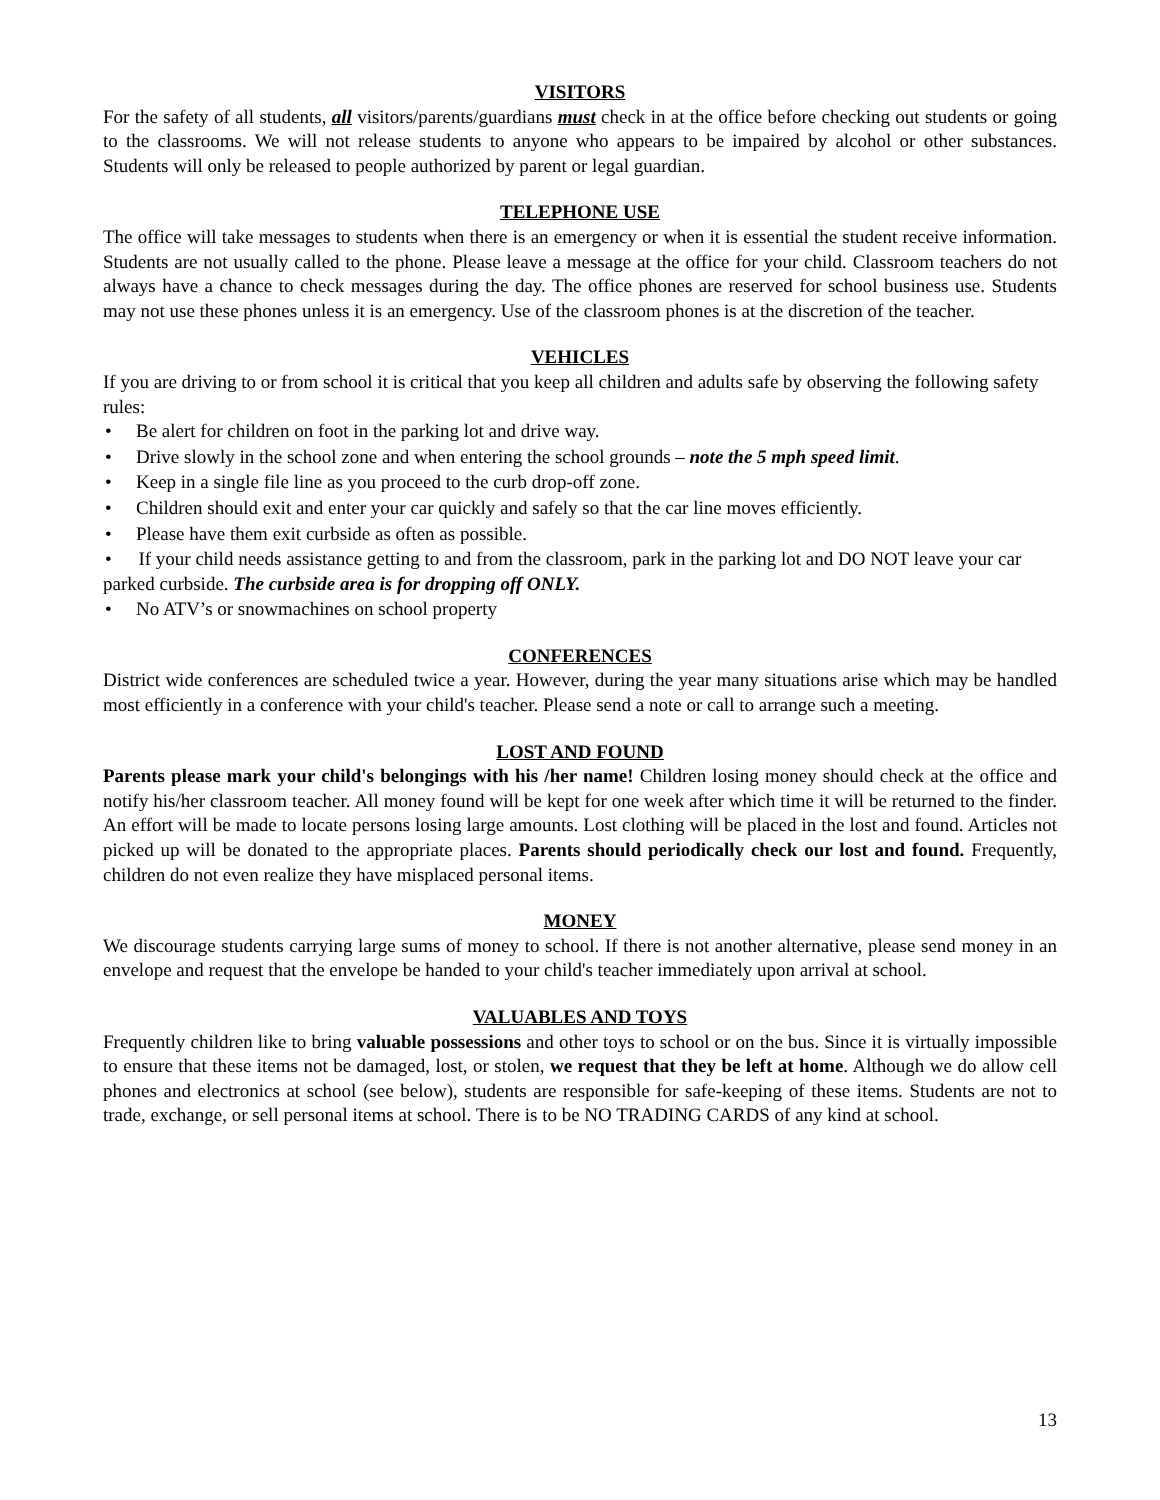VISITORS
For the safety of all students, all visitors/parents/guardians must check in at the office before checking out students or going to the classrooms. We will not release students to anyone who appears to be impaired by alcohol or other substances. Students will only be released to people authorized by parent or legal guardian.
TELEPHONE USE
The office will take messages to students when there is an emergency or when it is essential the student receive information. Students are not usually called to the phone. Please leave a message at the office for your child. Classroom teachers do not always have a chance to check messages during the day. The office phones are reserved for school business use. Students may not use these phones unless it is an emergency. Use of the classroom phones is at the discretion of the teacher.
VEHICLES
If you are driving to or from school it is critical that you keep all children and adults safe by observing the following safety rules:
• Be alert for children on foot in the parking lot and drive way.
• Drive slowly in the school zone and when entering the school grounds – note the 5 mph speed limit.
• Keep in a single file line as you proceed to the curb drop-off zone.
• Children should exit and enter your car quickly and safely so that the car line moves efficiently.
• Please have them exit curbside as often as possible.
• If your child needs assistance getting to and from the classroom, park in the parking lot and DO NOT leave your car parked curbside. The curbside area is for dropping off ONLY.
• No ATV’s or snowmachines on school property
CONFERENCES
District wide conferences are scheduled twice a year. However, during the year many situations arise which may be handled most efficiently in a conference with your child's teacher. Please send a note or call to arrange such a meeting.
LOST AND FOUND
Parents please mark your child's belongings with his /her name! Children losing money should check at the office and notify his/her classroom teacher. All money found will be kept for one week after which time it will be returned to the finder. An effort will be made to locate persons losing large amounts. Lost clothing will be placed in the lost and found. Articles not picked up will be donated to the appropriate places. Parents should periodically check our lost and found. Frequently, children do not even realize they have misplaced personal items.
MONEY
We discourage students carrying large sums of money to school. If there is not another alternative, please send money in an envelope and request that the envelope be handed to your child's teacher immediately upon arrival at school.
VALUABLES AND TOYS
Frequently children like to bring valuable possessions and other toys to school or on the bus. Since it is virtually impossible to ensure that these items not be damaged, lost, or stolen, we request that they be left at home. Although we do allow cell phones and electronics at school (see below), students are responsible for safe-keeping of these items. Students are not to trade, exchange, or sell personal items at school. There is to be NO TRADING CARDS of any kind at school.
13